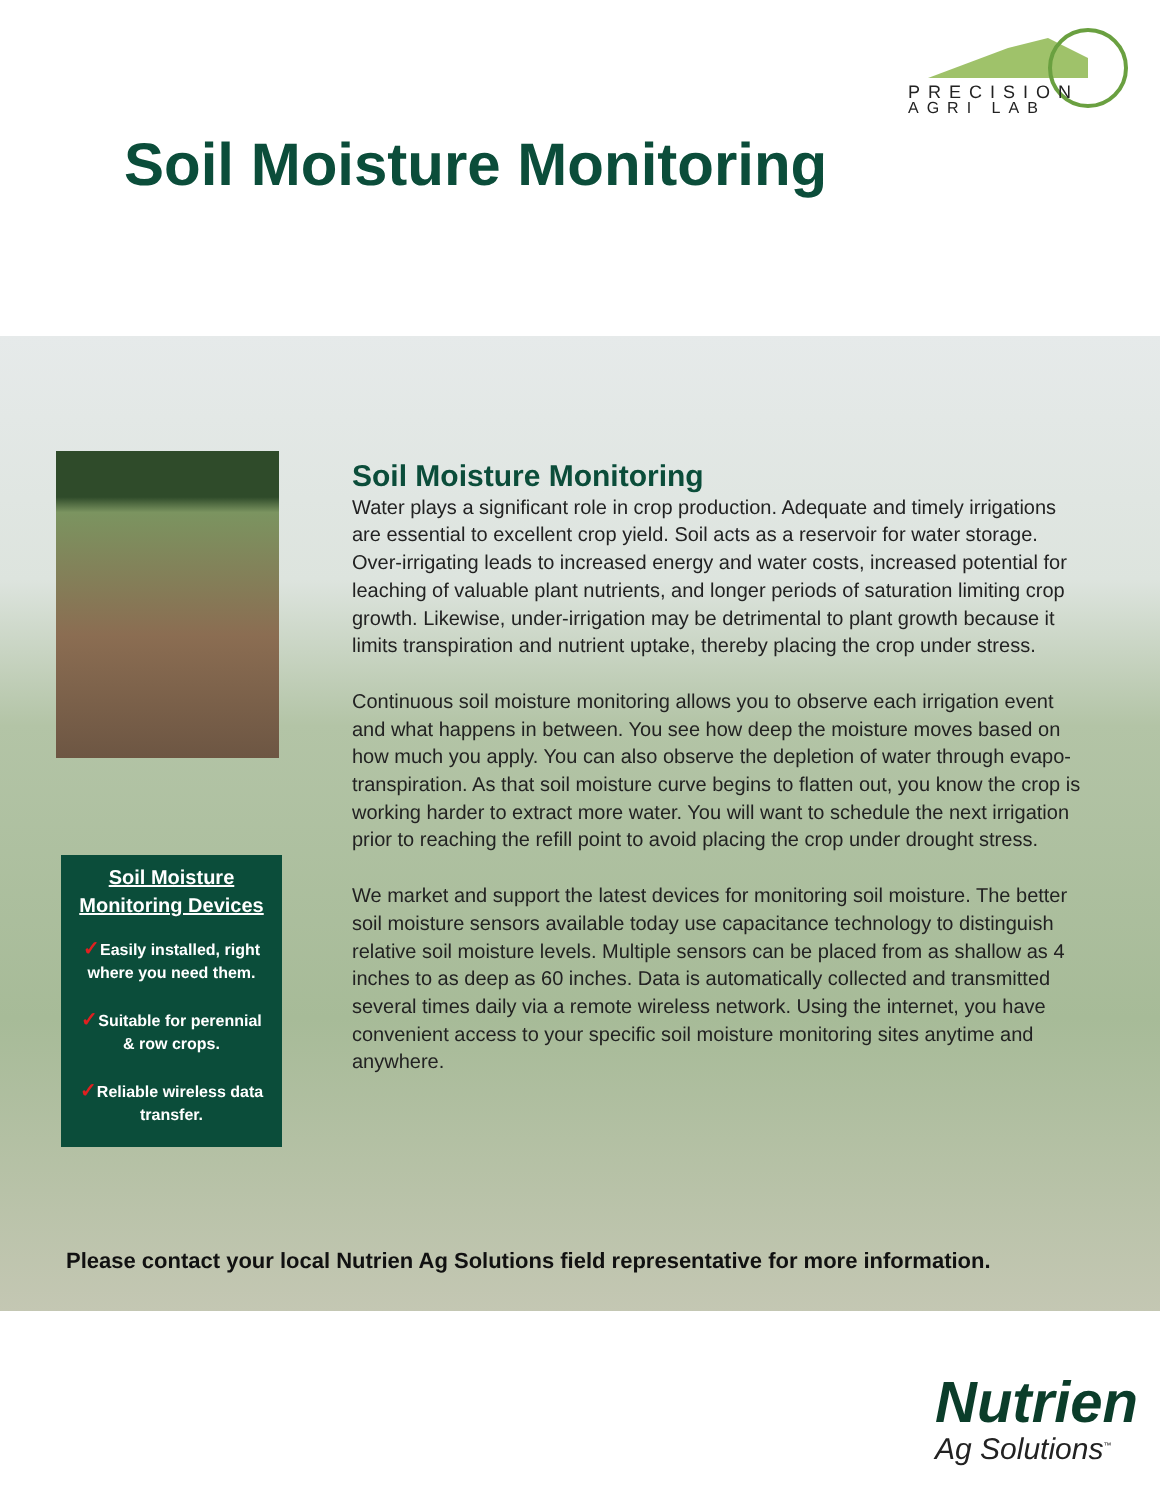PRECISION
AGRI LAB
Soil Moisture Monitoring
Soil Moisture
Monitoring Devices
✓Easily installed, right
where you need them.
✓Suitable for perennial
& row crops.
✓Reliable wireless data
transfer.
Soil Moisture Monitoring
Water plays a significant role in crop production. Adequate and timely irrigations are essential to excellent crop yield. Soil acts as a reservoir for water storage. Over-irrigating leads to increased energy and water costs, increased potential for leaching of valuable plant nutrients, and longer periods of saturation limiting crop growth. Likewise, under-irrigation may be detrimental to plant growth because it limits transpiration and nutrient uptake, thereby placing the crop under stress.
Continuous soil moisture monitoring allows you to observe each irrigation event and what happens in between. You see how deep the moisture moves based on how much you apply. You can also observe the depletion of water through evapo-transpiration. As that soil moisture curve begins to flatten out, you know the crop is working harder to extract more water. You will want to schedule the next irrigation prior to reaching the refill point to avoid placing the crop under drought stress.
We market and support the latest devices for monitoring soil moisture. The better soil moisture sensors available today use capacitance technology to distinguish relative soil moisture levels. Multiple sensors can be placed from as shallow as 4 inches to as deep as 60 inches. Data is automatically collected and transmitted several times daily via a remote wireless network. Using the internet, you have convenient access to your specific soil moisture monitoring sites anytime and anywhere.
Please contact your local Nutrien Ag Solutions field representative for more information.
Nutrien
Ag Solutions<sup>™</sup>